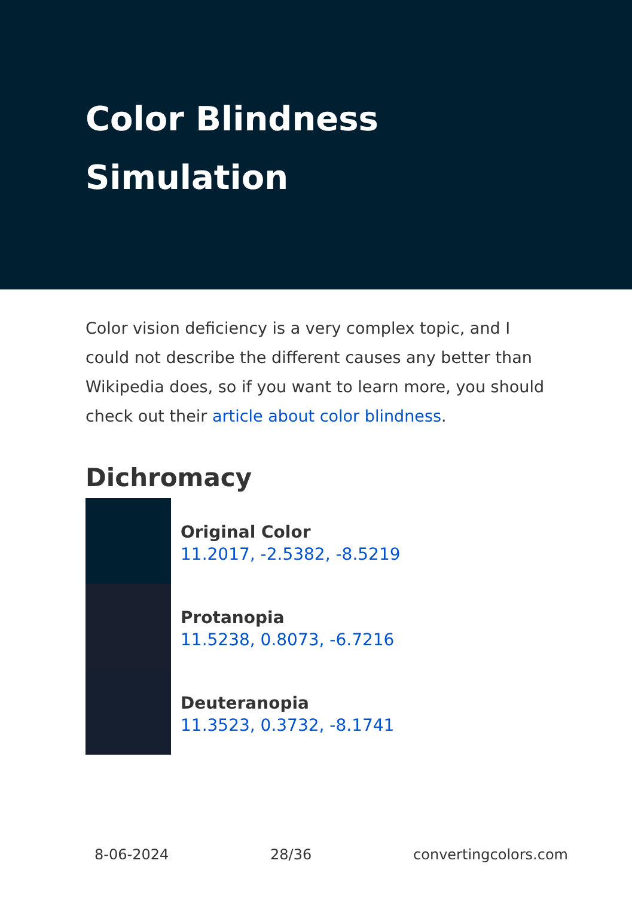Color Blindness Simulation
Color vision deficiency is a very complex topic, and I could not describe the different causes any better than Wikipedia does, so if you want to learn more, you should check out their article about color blindness.
Dichromacy
Original Color
11.2017, -2.5382, -8.5219
Protanopia
11.5238, 0.8073, -6.7216
Deuteranopia
11.3523, 0.3732, -8.1741
8-06-2024 28/36 convertingcolors.com